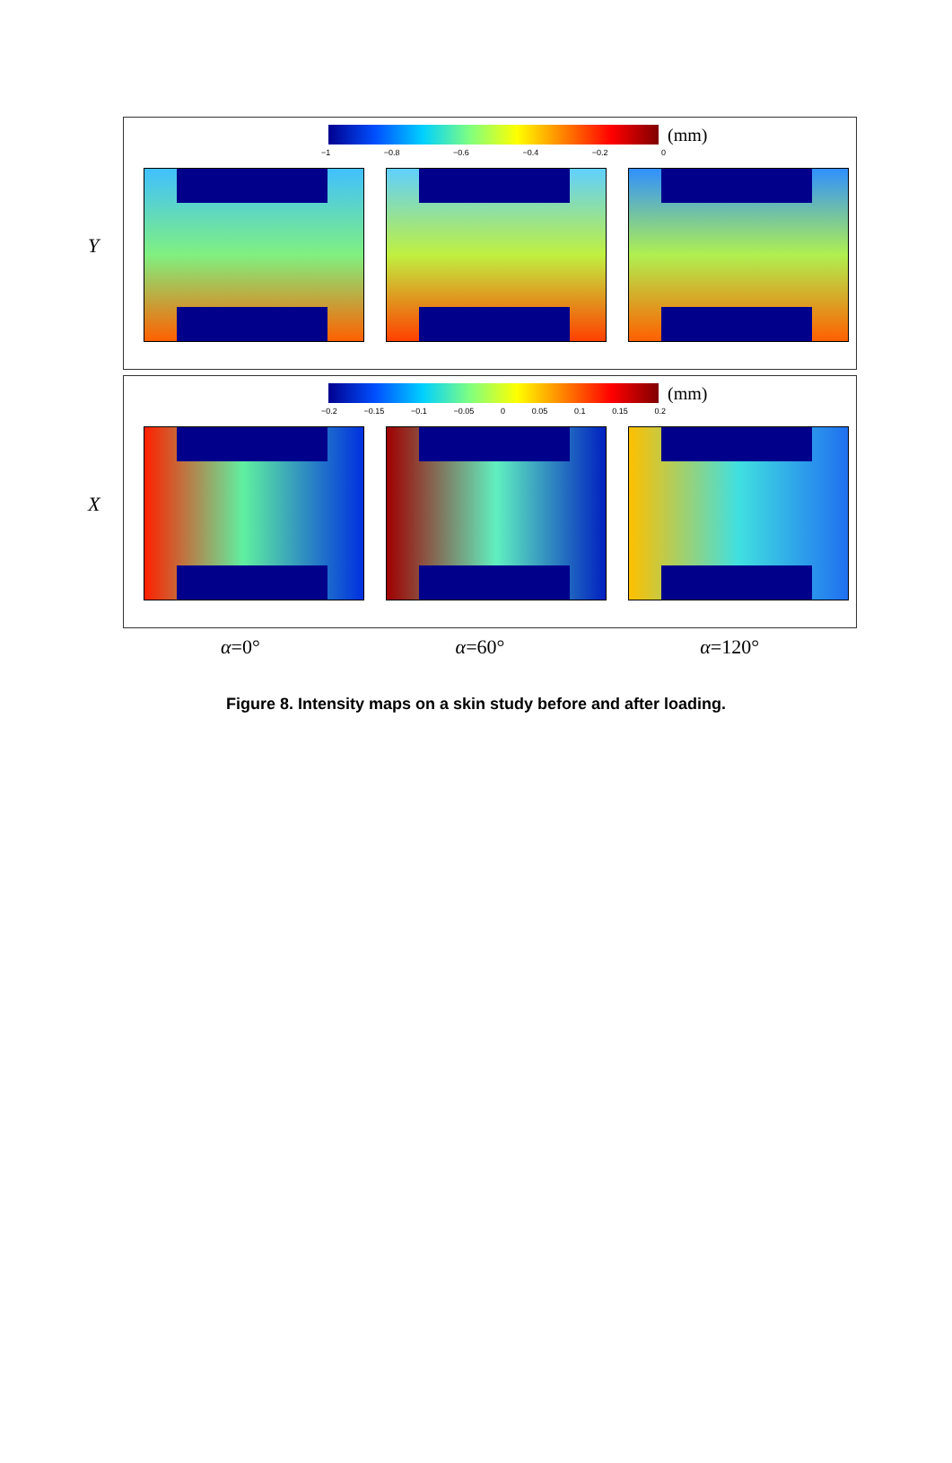(mm)
−1 −0.8 −0.6 −0.4 −0.2 0
Y
(mm)
−0.2 −0.15 −0.1 −0.05 0 0.05 0.1 0.15 0.2
X
α=0° α=60° α=120°
Figure 8. Intensity maps on a skin study before and after loading.